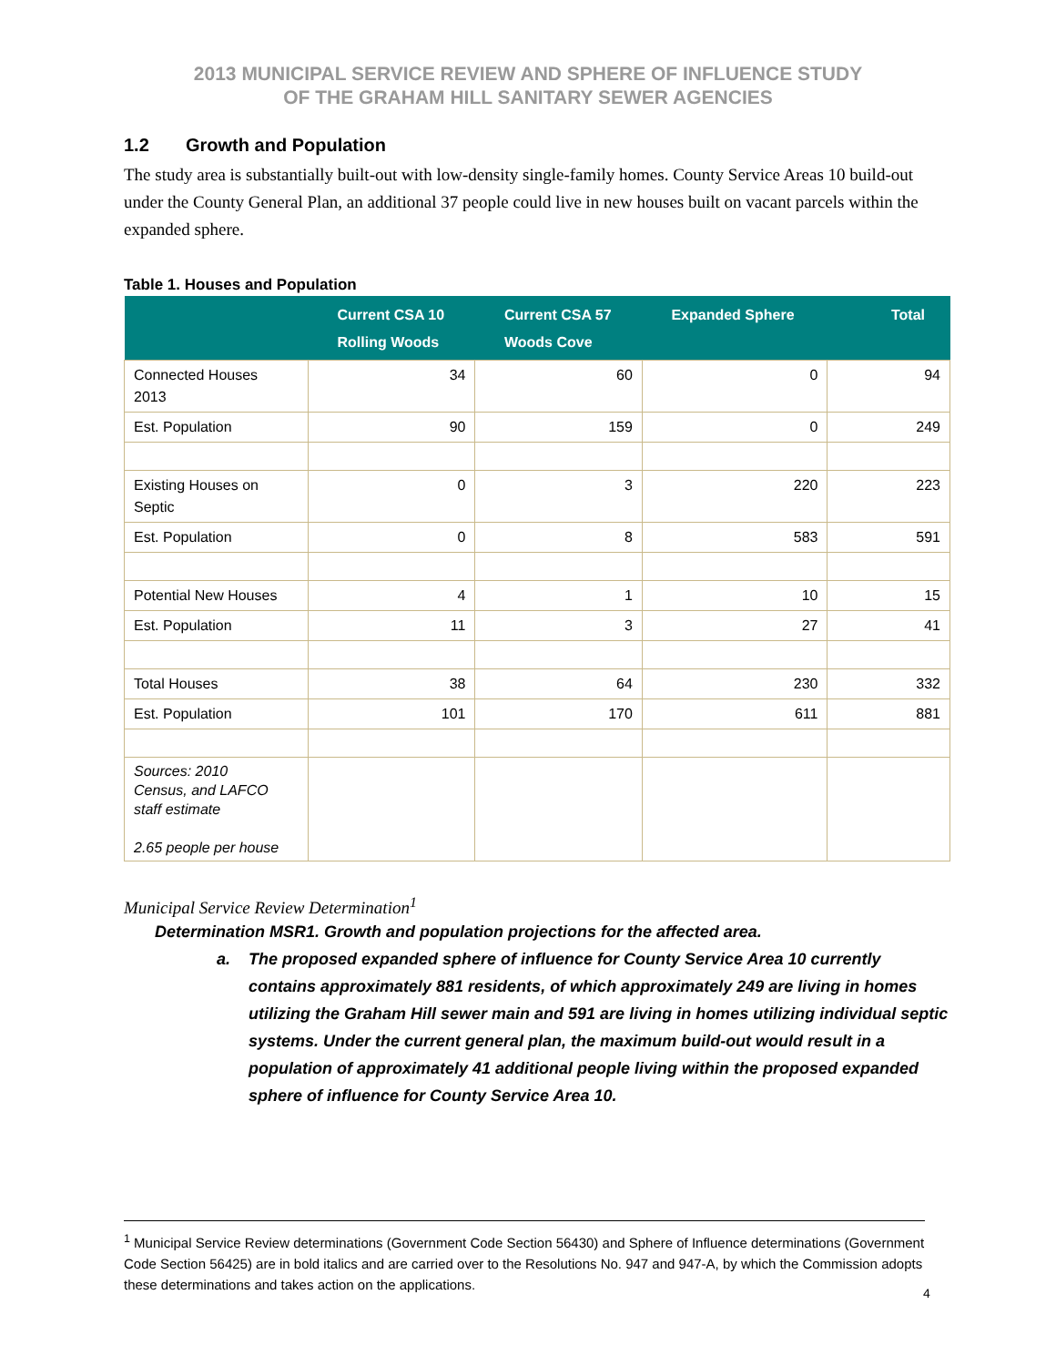2013 MUNICIPAL SERVICE REVIEW AND SPHERE OF INFLUENCE STUDY
OF THE GRAHAM HILL SANITARY SEWER AGENCIES
1.2 Growth and Population
The study area is substantially built-out with low-density single-family homes. County Service Areas 10 build-out under the County General Plan, an additional 37 people could live in new houses built on vacant parcels within the expanded sphere.
Table 1. Houses and Population
| | Current CSA 10 Rolling Woods | Current CSA 57 Woods Cove | Expanded Sphere | Total |
| --- | --- | --- | --- | --- |
| Connected Houses 2013 | 34 | 60 | 0 | 94 |
| Est. Population | 90 | 159 | 0 | 249 |
| Existing Houses on Septic | 0 | 3 | 220 | 223 |
| Est. Population | 0 | 8 | 583 | 591 |
| Potential New Houses | 4 | 1 | 10 | 15 |
| Est. Population | 11 | 3 | 27 | 41 |
| Total Houses | 38 | 64 | 230 | 332 |
| Est. Population | 101 | 170 | 611 | 881 |
| Sources: 2010 Census, and LAFCO staff estimate 2.65 people per house | | | | |
Municipal Service Review Determination<sup>1</sup>
Determination MSR1. Growth and population projections for the affected area.
a. The proposed expanded sphere of influence for County Service Area 10 currently contains approximately 881 residents, of which approximately 249 are living in homes utilizing the Graham Hill sewer main and 591 are living in homes utilizing individual septic systems. Under the current general plan, the maximum build-out would result in a population of approximately 41 additional people living within the proposed expanded sphere of influence for County Service Area 10.
<sup>1</sup> Municipal Service Review determinations (Government Code Section 56430) and Sphere of Influence determinations (Government Code Section 56425) are in bold italics and are carried over to the Resolutions No. 947 and 947-A, by which the Commission adopts these determinations and takes action on the applications.
4